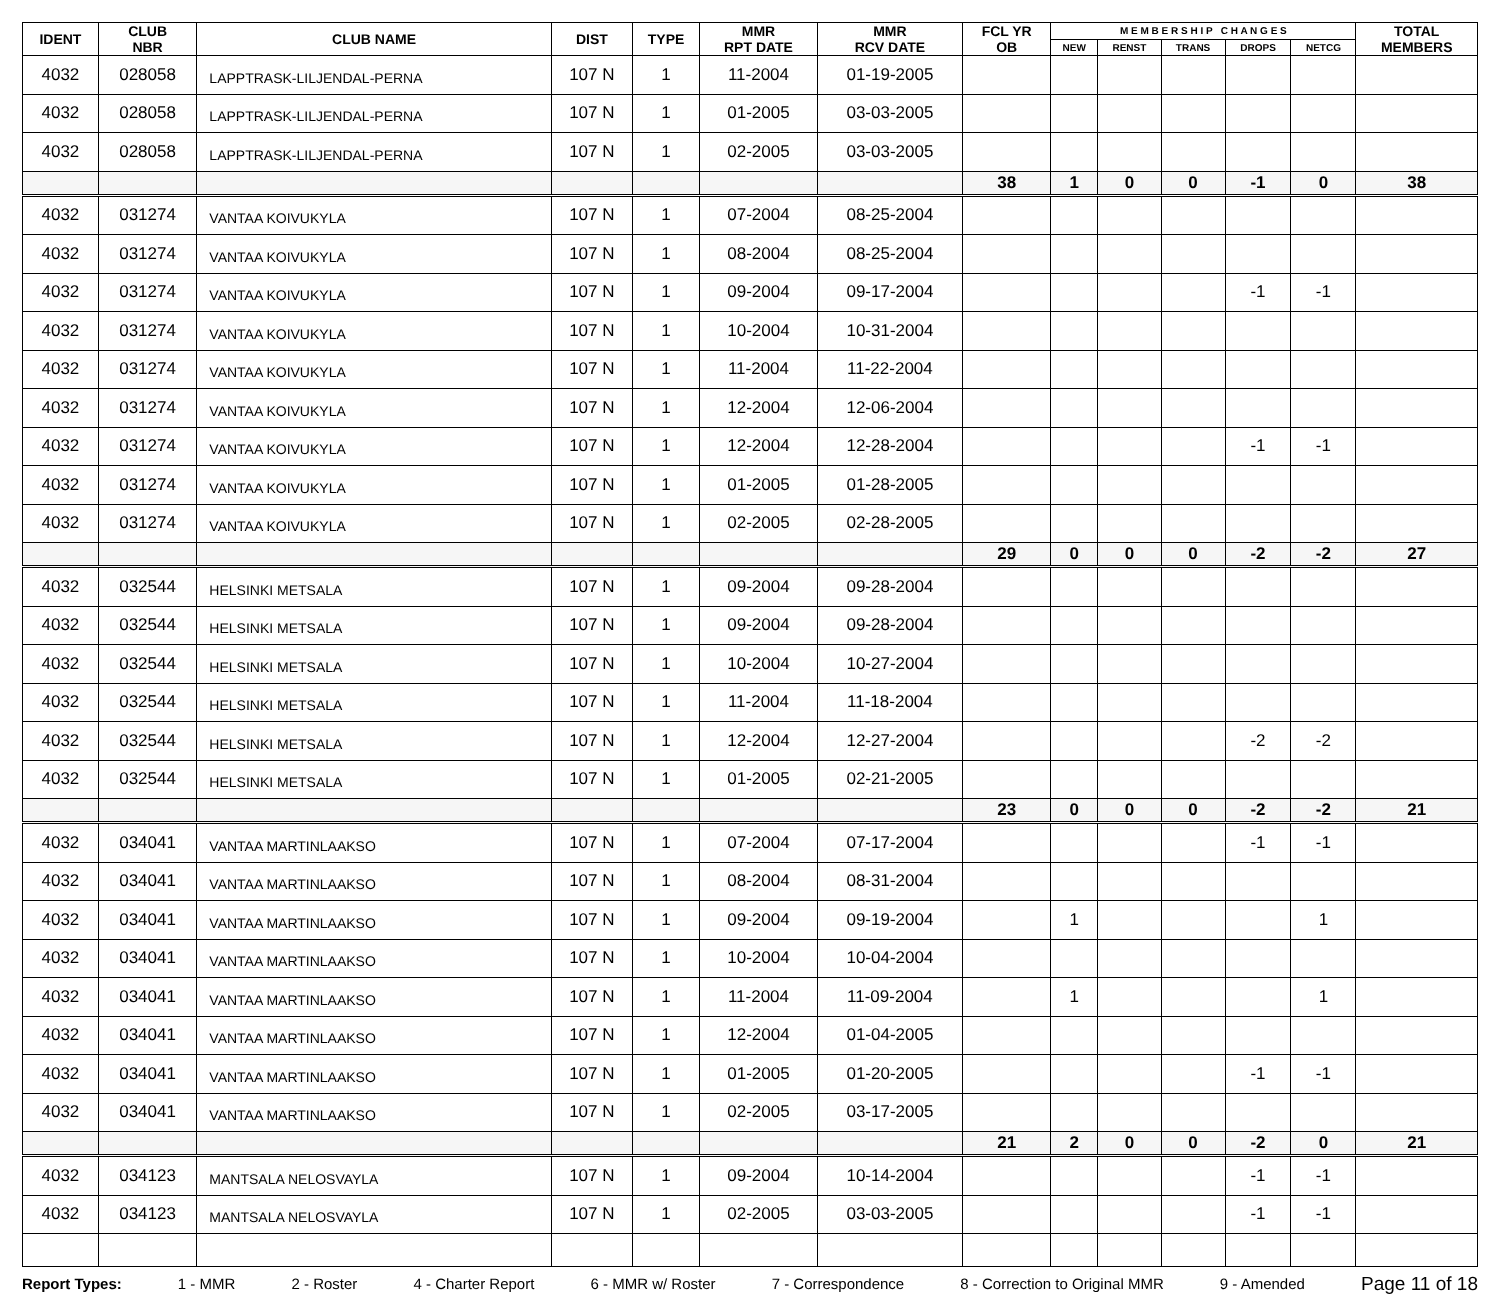| IDENT | CLUB NBR | CLUB NAME | DIST | TYPE | MMR RPT DATE | MMR RCV DATE | FCL YR OB | M E M B E R S H I P C H A N G E S | | | | | TOTAL MEMBERS |
| --- | --- | --- | --- | --- | --- | --- | --- | --- | --- | --- | --- | --- | --- |
| | | | | | | | | NEW | RENST | TRANS | DROPS | NETCG | |
| 4032 | 028058 | LAPPTRASK-LILJENDAL-PERNA | 107 N | 1 | 11-2004 | 01-19-2005 | | | | | | | |
| 4032 | 028058 | LAPPTRASK-LILJENDAL-PERNA | 107 N | 1 | 01-2005 | 03-03-2005 | | | | | | | |
| 4032 | 028058 | LAPPTRASK-LILJENDAL-PERNA | 107 N | 1 | 02-2005 | 03-03-2005 | | | | | | | |
| | | | | | | | 38 | 1 | 0 | 0 | -1 | 0 | 38 |
| 4032 | 031274 | VANTAA KOIVUKYLA | 107 N | 1 | 07-2004 | 08-25-2004 | | | | | | | |
| 4032 | 031274 | VANTAA KOIVUKYLA | 107 N | 1 | 08-2004 | 08-25-2004 | | | | | | | |
| 4032 | 031274 | VANTAA KOIVUKYLA | 107 N | 1 | 09-2004 | 09-17-2004 | | | | | -1 | -1 | |
| 4032 | 031274 | VANTAA KOIVUKYLA | 107 N | 1 | 10-2004 | 10-31-2004 | | | | | | | |
| 4032 | 031274 | VANTAA KOIVUKYLA | 107 N | 1 | 11-2004 | 11-22-2004 | | | | | | | |
| 4032 | 031274 | VANTAA KOIVUKYLA | 107 N | 1 | 12-2004 | 12-06-2004 | | | | | | | |
| 4032 | 031274 | VANTAA KOIVUKYLA | 107 N | 1 | 12-2004 | 12-28-2004 | | | | | -1 | -1 | |
| 4032 | 031274 | VANTAA KOIVUKYLA | 107 N | 1 | 01-2005 | 01-28-2005 | | | | | | | |
| 4032 | 031274 | VANTAA KOIVUKYLA | 107 N | 1 | 02-2005 | 02-28-2005 | | | | | | | |
| | | | | | | | 29 | 0 | 0 | 0 | -2 | -2 | 27 |
| 4032 | 032544 | HELSINKI METSALA | 107 N | 1 | 09-2004 | 09-28-2004 | | | | | | | |
| 4032 | 032544 | HELSINKI METSALA | 107 N | 1 | 09-2004 | 09-28-2004 | | | | | | | |
| 4032 | 032544 | HELSINKI METSALA | 107 N | 1 | 10-2004 | 10-27-2004 | | | | | | | |
| 4032 | 032544 | HELSINKI METSALA | 107 N | 1 | 11-2004 | 11-18-2004 | | | | | | | |
| 4032 | 032544 | HELSINKI METSALA | 107 N | 1 | 12-2004 | 12-27-2004 | | | | | -2 | -2 | |
| 4032 | 032544 | HELSINKI METSALA | 107 N | 1 | 01-2005 | 02-21-2005 | | | | | | | |
| | | | | | | | 23 | 0 | 0 | 0 | -2 | -2 | 21 |
| 4032 | 034041 | VANTAA MARTINLAAKSO | 107 N | 1 | 07-2004 | 07-17-2004 | | | | | -1 | -1 | |
| 4032 | 034041 | VANTAA MARTINLAAKSO | 107 N | 1 | 08-2004 | 08-31-2004 | | | | | | | |
| 4032 | 034041 | VANTAA MARTINLAAKSO | 107 N | 1 | 09-2004 | 09-19-2004 | | 1 | | | | 1 | |
| 4032 | 034041 | VANTAA MARTINLAAKSO | 107 N | 1 | 10-2004 | 10-04-2004 | | | | | | | |
| 4032 | 034041 | VANTAA MARTINLAAKSO | 107 N | 1 | 11-2004 | 11-09-2004 | | 1 | | | | 1 | |
| 4032 | 034041 | VANTAA MARTINLAAKSO | 107 N | 1 | 12-2004 | 01-04-2005 | | | | | | | |
| 4032 | 034041 | VANTAA MARTINLAAKSO | 107 N | 1 | 01-2005 | 01-20-2005 | | | | | -1 | -1 | |
| 4032 | 034041 | VANTAA MARTINLAAKSO | 107 N | 1 | 02-2005 | 03-17-2005 | | | | | | | |
| | | | | | | | 21 | 2 | 0 | 0 | -2 | 0 | 21 |
| 4032 | 034123 | MANTSALA NELOSVAYLA | 107 N | 1 | 09-2004 | 10-14-2004 | | | | | -1 | -1 | |
| 4032 | 034123 | MANTSALA NELOSVAYLA | 107 N | 1 | 02-2005 | 03-03-2005 | | | | | -1 | -1 | |
Report Types: 1 - MMR 2 - Roster 4 - Charter Report 6 - MMR w/ Roster 7 - Correspondence 8 - Correction to Original MMR 9 - Amended Page 11 of 18